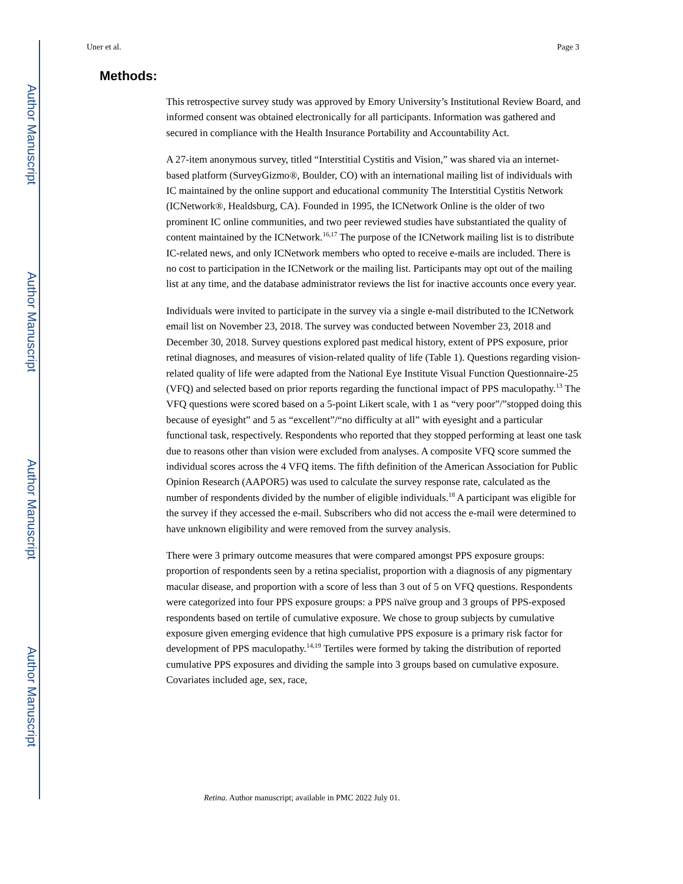Author Manuscript
Author Manuscript
Author Manuscript
Author Manuscript
Uner et al. Page 3
Methods:
This retrospective survey study was approved by Emory University’s Institutional Review Board, and informed consent was obtained electronically for all participants. Information was gathered and secured in compliance with the Health Insurance Portability and Accountability Act.
A 27-item anonymous survey, titled “Interstitial Cystitis and Vision,” was shared via an internet-based platform (SurveyGizmo®, Boulder, CO) with an international mailing list of individuals with IC maintained by the online support and educational community The Interstitial Cystitis Network (ICNetwork®, Healdsburg, CA). Founded in 1995, the ICNetwork Online is the older of two prominent IC online communities, and two peer reviewed studies have substantiated the quality of content maintained by the ICNetwork.<sup>16,17</sup> The purpose of the ICNetwork mailing list is to distribute IC-related news, and only ICNetwork members who opted to receive e-mails are included. There is no cost to participation in the ICNetwork or the mailing list. Participants may opt out of the mailing list at any time, and the database administrator reviews the list for inactive accounts once every year.
Individuals were invited to participate in the survey via a single e-mail distributed to the ICNetwork email list on November 23, 2018. The survey was conducted between November 23, 2018 and December 30, 2018. Survey questions explored past medical history, extent of PPS exposure, prior retinal diagnoses, and measures of vision-related quality of life (Table 1). Questions regarding vision-related quality of life were adapted from the National Eye Institute Visual Function Questionnaire-25 (VFQ) and selected based on prior reports regarding the functional impact of PPS maculopathy.<sup>13</sup> The VFQ questions were scored based on a 5-point Likert scale, with 1 as “very poor”/”stopped doing this because of eyesight” and 5 as “excellent”/“no difficulty at all” with eyesight and a particular functional task, respectively. Respondents who reported that they stopped performing at least one task due to reasons other than vision were excluded from analyses. A composite VFQ score summed the individual scores across the 4 VFQ items. The fifth definition of the American Association for Public Opinion Research (AAPOR5) was used to calculate the survey response rate, calculated as the number of respondents divided by the number of eligible individuals.<sup>18</sup> A participant was eligible for the survey if they accessed the e-mail. Subscribers who did not access the e-mail were determined to have unknown eligibility and were removed from the survey analysis.
There were 3 primary outcome measures that were compared amongst PPS exposure groups: proportion of respondents seen by a retina specialist, proportion with a diagnosis of any pigmentary macular disease, and proportion with a score of less than 3 out of 5 on VFQ questions. Respondents were categorized into four PPS exposure groups: a PPS naïve group and 3 groups of PPS-exposed respondents based on tertile of cumulative exposure. We chose to group subjects by cumulative exposure given emerging evidence that high cumulative PPS exposure is a primary risk factor for development of PPS maculopathy.<sup>14,19</sup> Tertiles were formed by taking the distribution of reported cumulative PPS exposures and dividing the sample into 3 groups based on cumulative exposure. Covariates included age, sex, race,
Retina. Author manuscript; available in PMC 2022 July 01.